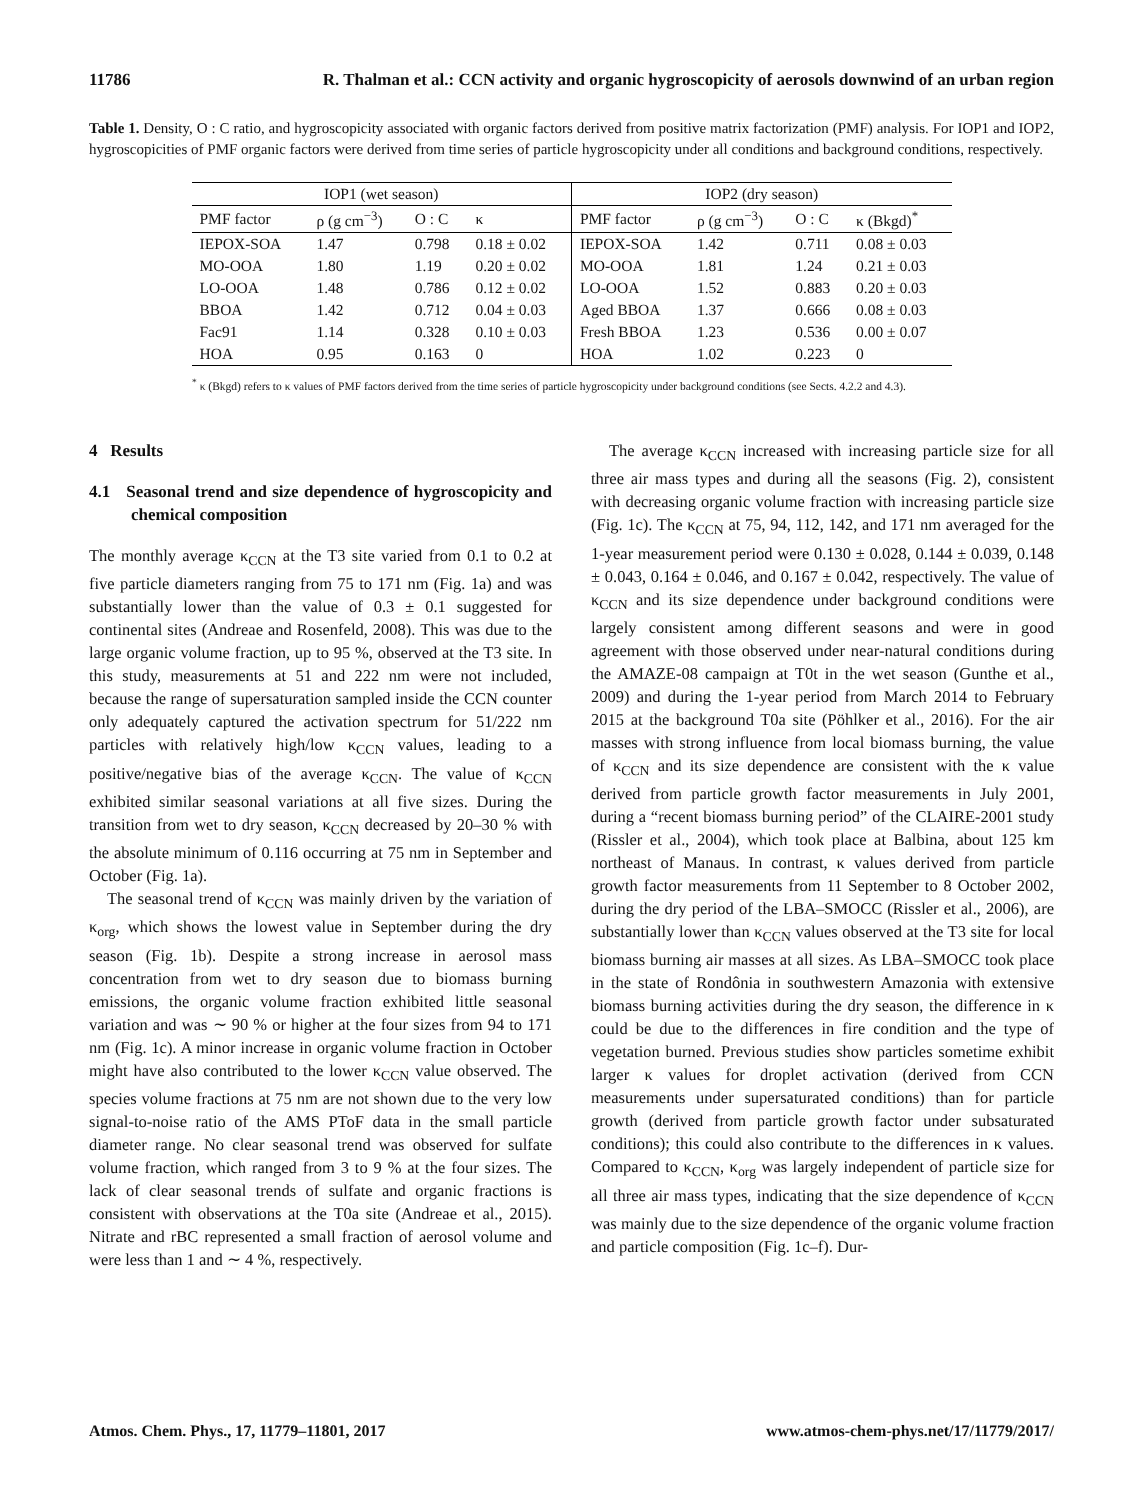11786 R. Thalman et al.: CCN activity and organic hygroscopicity of aerosols downwind of an urban region
Table 1. Density, O : C ratio, and hygroscopicity associated with organic factors derived from positive matrix factorization (PMF) analysis. For IOP1 and IOP2, hygroscopicities of PMF organic factors were derived from time series of particle hygroscopicity under all conditions and background conditions, respectively.
| IOP1 (wet season) | | | | IOP2 (dry season) | | | |
| --- | --- | --- | --- | --- | --- | --- | --- |
| PMF factor | ρ (g cm<sup>−3</sup>) | O : C | κ | PMF factor | ρ (g cm<sup>−3</sup>) | O : C | κ (Bkgd)<sup>*</sup> |
| IEPOX-SOA | 1.47 | 0.798 | 0.18 ± 0.02 | IEPOX-SOA | 1.42 | 0.711 | 0.08 ± 0.03 |
| MO-OOA | 1.80 | 1.19 | 0.20 ± 0.02 | MO-OOA | 1.81 | 1.24 | 0.21 ± 0.03 |
| LO-OOA | 1.48 | 0.786 | 0.12 ± 0.02 | LO-OOA | 1.52 | 0.883 | 0.20 ± 0.03 |
| BBOA | 1.42 | 0.712 | 0.04 ± 0.03 | Aged BBOA | 1.37 | 0.666 | 0.08 ± 0.03 |
| Fac91 | 1.14 | 0.328 | 0.10 ± 0.03 | Fresh BBOA | 1.23 | 0.536 | 0.00 ± 0.07 |
| HOA | 0.95 | 0.163 | 0 | HOA | 1.02 | 0.223 | 0 |
<sup>*</sup> κ (Bkgd) refers to κ values of PMF factors derived from the time series of particle hygroscopicity under background conditions (see Sects. 4.2.2 and 4.3).
4 Results
4.1 Seasonal trend and size dependence of hygroscopicity and chemical composition
The monthly average κ<sub>CCN</sub> at the T3 site varied from 0.1 to 0.2 at five particle diameters ranging from 75 to 171 nm (Fig. 1a) and was substantially lower than the value of 0.3 ± 0.1 suggested for continental sites (Andreae and Rosenfeld, 2008). This was due to the large organic volume fraction, up to 95 %, observed at the T3 site. In this study, measurements at 51 and 222 nm were not included, because the range of supersaturation sampled inside the CCN counter only adequately captured the activation spectrum for 51/222 nm particles with relatively high/low κ<sub>CCN</sub> values, leading to a positive/negative bias of the average κ<sub>CCN</sub>. The value of κ<sub>CCN</sub> exhibited similar seasonal variations at all five sizes. During the transition from wet to dry season, κ<sub>CCN</sub> decreased by 20–30 % with the absolute minimum of 0.116 occurring at 75 nm in September and October (Fig. 1a).
The seasonal trend of κ<sub>CCN</sub> was mainly driven by the variation of κ<sub>org</sub>, which shows the lowest value in September during the dry season (Fig. 1b). Despite a strong increase in aerosol mass concentration from wet to dry season due to biomass burning emissions, the organic volume fraction exhibited little seasonal variation and was ∼ 90 % or higher at the four sizes from 94 to 171 nm (Fig. 1c). A minor increase in organic volume fraction in October might have also contributed to the lower κ<sub>CCN</sub> value observed. The species volume fractions at 75 nm are not shown due to the very low signal-to-noise ratio of the AMS PToF data in the small particle diameter range. No clear seasonal trend was observed for sulfate volume fraction, which ranged from 3 to 9 % at the four sizes. The lack of clear seasonal trends of sulfate and organic fractions is consistent with observations at the T0a site (Andreae et al., 2015). Nitrate and rBC represented a small fraction of aerosol volume and were less than 1 and ∼ 4 %, respectively.
The average κ<sub>CCN</sub> increased with increasing particle size for all three air mass types and during all the seasons (Fig. 2), consistent with decreasing organic volume fraction with increasing particle size (Fig. 1c). The κ<sub>CCN</sub> at 75, 94, 112, 142, and 171 nm averaged for the 1-year measurement period were 0.130 ± 0.028, 0.144 ± 0.039, 0.148 ± 0.043, 0.164 ± 0.046, and 0.167 ± 0.042, respectively. The value of κ<sub>CCN</sub> and its size dependence under background conditions were largely consistent among different seasons and were in good agreement with those observed under near-natural conditions during the AMAZE-08 campaign at T0t in the wet season (Gunthe et al., 2009) and during the 1-year period from March 2014 to February 2015 at the background T0a site (Pöhlker et al., 2016). For the air masses with strong influence from local biomass burning, the value of κ<sub>CCN</sub> and its size dependence are consistent with the κ value derived from particle growth factor measurements in July 2001, during a “recent biomass burning period” of the CLAIRE-2001 study (Rissler et al., 2004), which took place at Balbina, about 125 km northeast of Manaus. In contrast, κ values derived from particle growth factor measurements from 11 September to 8 October 2002, during the dry period of the LBA–SMOCC (Rissler et al., 2006), are substantially lower than κ<sub>CCN</sub> values observed at the T3 site for local biomass burning air masses at all sizes. As LBA–SMOCC took place in the state of Rondônia in southwestern Amazonia with extensive biomass burning activities during the dry season, the difference in κ could be due to the differences in fire condition and the type of vegetation burned. Previous studies show particles sometime exhibit larger κ values for droplet activation (derived from CCN measurements under supersaturated conditions) than for particle growth (derived from particle growth factor under subsaturated conditions); this could also contribute to the differences in κ values. Compared to κ<sub>CCN</sub>, κ<sub>org</sub> was largely independent of particle size for all three air mass types, indicating that the size dependence of κ<sub>CCN</sub> was mainly due to the size dependence of the organic volume fraction and particle composition (Fig. 1c–f). Dur-
Atmos. Chem. Phys., 17, 11779–11801, 2017 www.atmos-chem-phys.net/17/11779/2017/